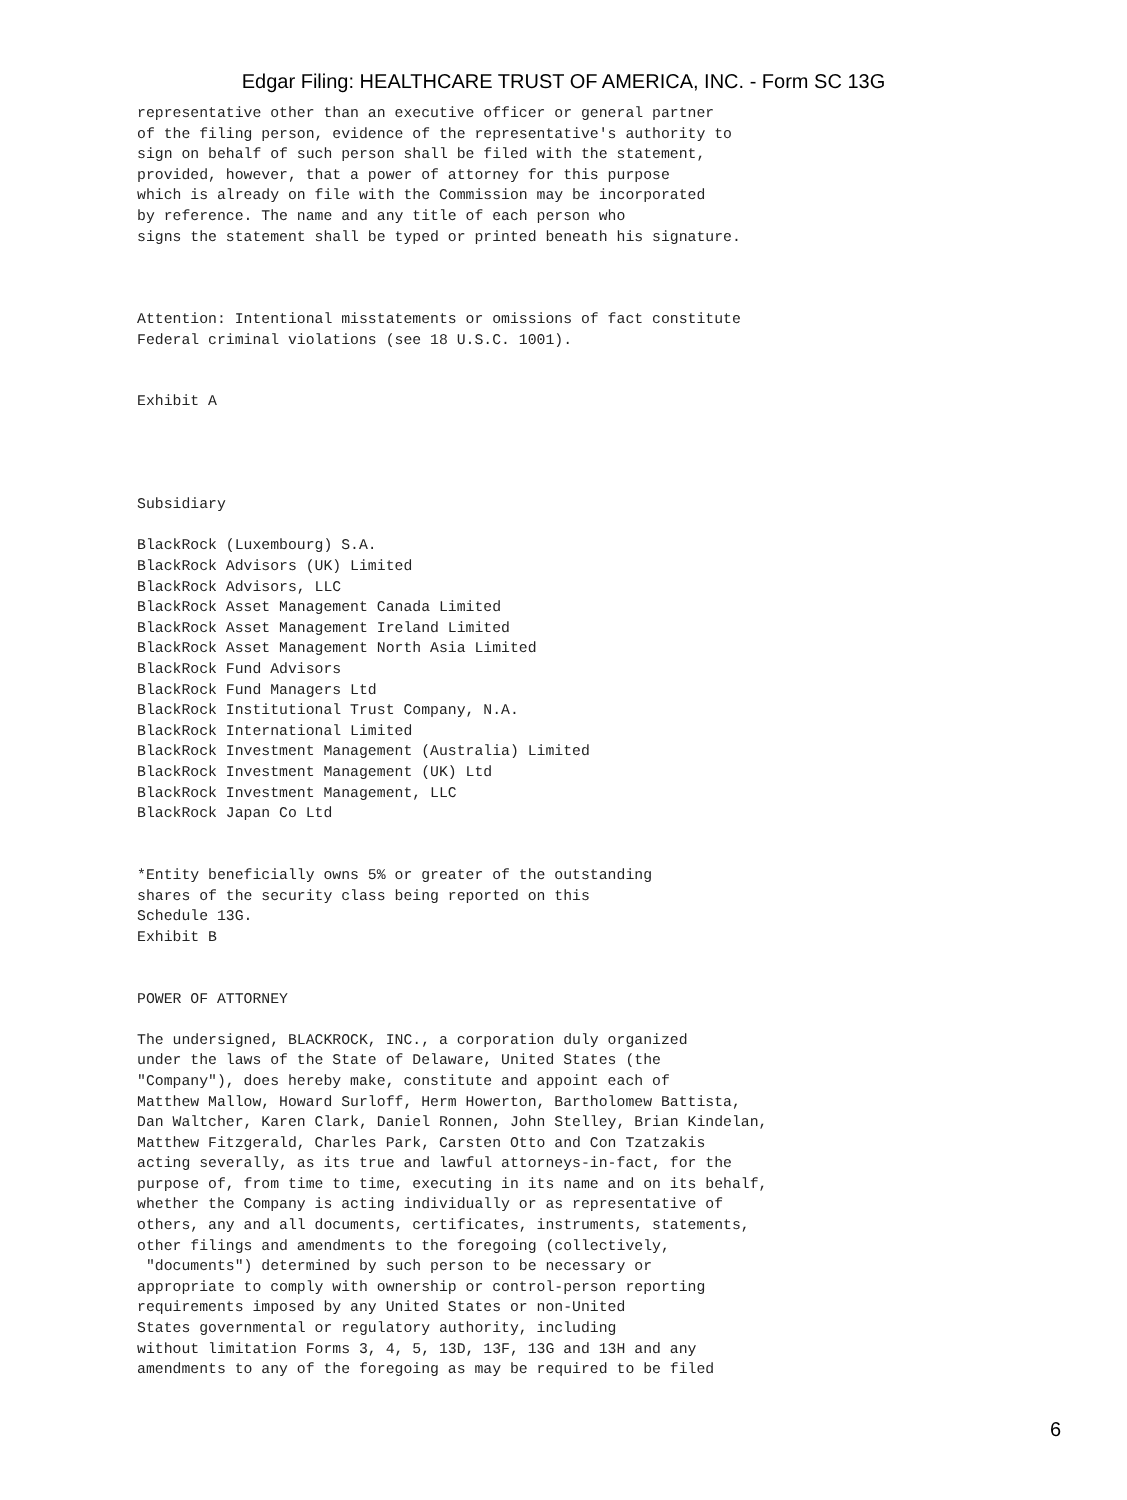Edgar Filing: HEALTHCARE TRUST OF AMERICA, INC. - Form SC 13G
representative other than an executive officer or general partner
of the filing person, evidence of the representative's authority to
sign on behalf of such person shall be filed with the statement,
provided, however, that a power of attorney for this purpose
which is already on file with the Commission may be incorporated
by reference. The name and any title of each person who
signs the statement shall be typed or printed beneath his signature.



Attention: Intentional misstatements or omissions of fact constitute
Federal criminal violations (see 18 U.S.C. 1001).


Exhibit A




Subsidiary

BlackRock (Luxembourg) S.A.
BlackRock Advisors (UK) Limited
BlackRock Advisors, LLC
BlackRock Asset Management Canada Limited
BlackRock Asset Management Ireland Limited
BlackRock Asset Management North Asia Limited
BlackRock Fund Advisors
BlackRock Fund Managers Ltd
BlackRock Institutional Trust Company, N.A.
BlackRock International Limited
BlackRock Investment Management (Australia) Limited
BlackRock Investment Management (UK) Ltd
BlackRock Investment Management, LLC
BlackRock Japan Co Ltd


*Entity beneficially owns 5% or greater of the outstanding
shares of the security class being reported on this
Schedule 13G.
Exhibit B


POWER OF ATTORNEY

The undersigned, BLACKROCK, INC., a corporation duly organized
under the laws of the State of Delaware, United States (the
"Company"), does hereby make, constitute and appoint each of
Matthew Mallow, Howard Surloff, Herm Howerton, Bartholomew Battista,
Dan Waltcher, Karen Clark, Daniel Ronnen, John Stelley, Brian Kindelan,
Matthew Fitzgerald, Charles Park, Carsten Otto and Con Tzatzakis
acting severally, as its true and lawful attorneys-in-fact, for the
purpose of, from time to time, executing in its name and on its behalf,
whether the Company is acting individually or as representative of
others, any and all documents, certificates, instruments, statements,
other filings and amendments to the foregoing (collectively,
 "documents") determined by such person to be necessary or
appropriate to comply with ownership or control-person reporting
requirements imposed by any United States or non-United
States governmental or regulatory authority, including
without limitation Forms 3, 4, 5, 13D, 13F, 13G and 13H and any
amendments to any of the foregoing as may be required to be filed
6